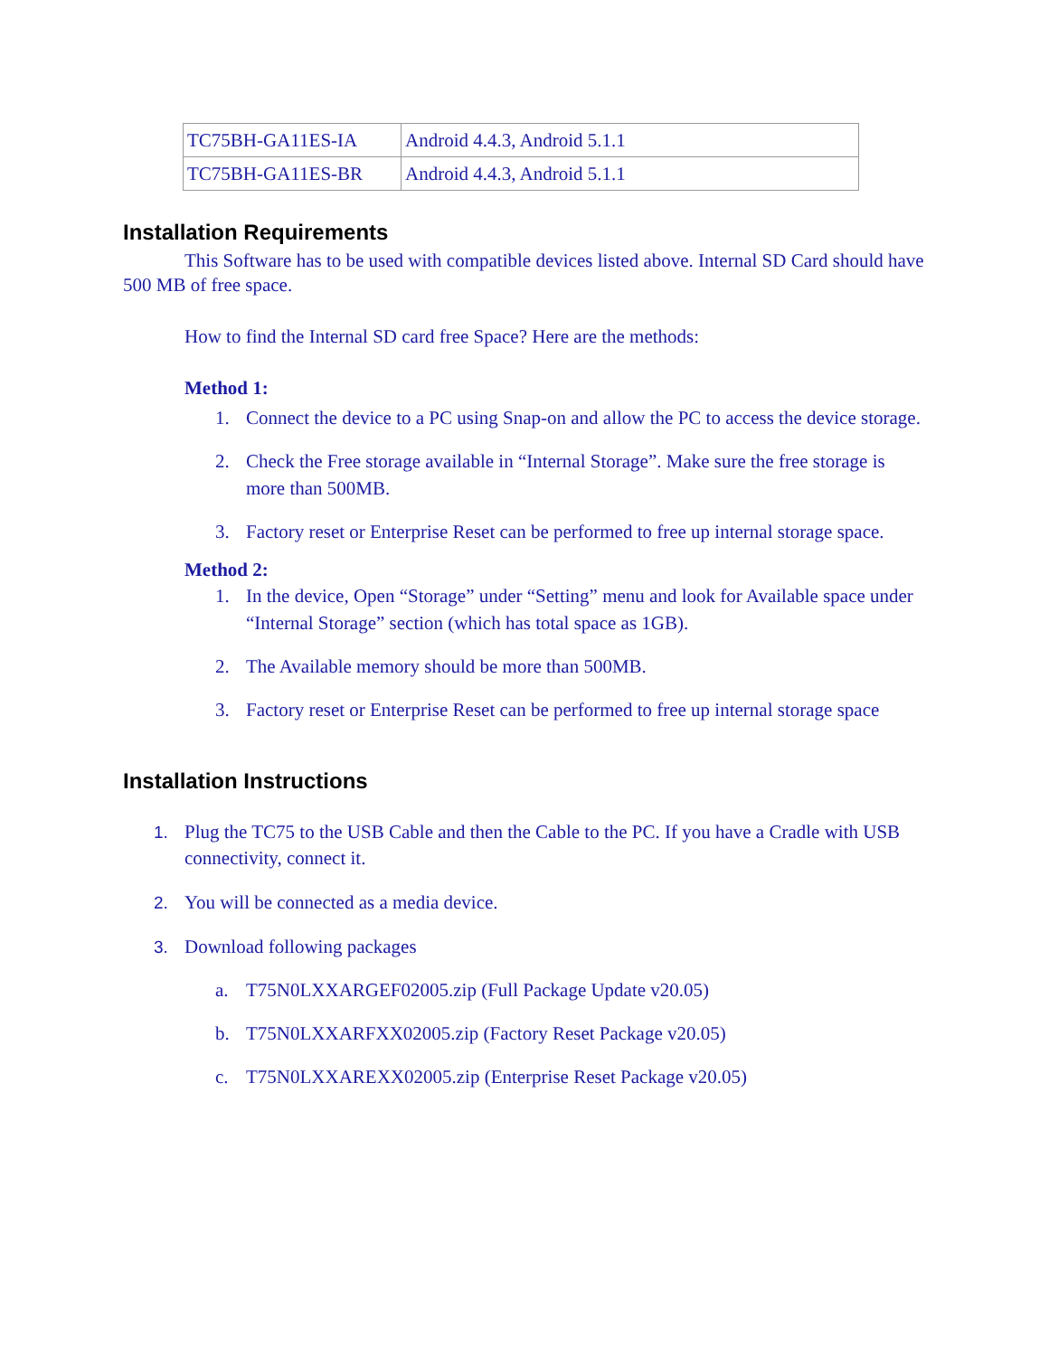| TC75BH-GA11ES-IA | Android 4.4.3, Android 5.1.1 |
| TC75BH-GA11ES-BR | Android 4.4.3, Android 5.1.1 |
Installation Requirements
This Software has to be used with compatible devices listed above. Internal SD Card should have 500 MB of free space.
How to find the Internal SD card free Space? Here are the methods:
Method 1:
1. Connect the device to a PC using Snap-on and allow the PC to access the device storage.
2. Check the Free storage available in “Internal Storage”. Make sure the free storage is more than 500MB.
3. Factory reset or Enterprise Reset can be performed to free up internal storage space.
Method 2:
1. In the device, Open “Storage” under “Setting” menu and look for Available space under “Internal Storage” section (which has total space as 1GB).
2. The Available memory should be more than 500MB.
3. Factory reset or Enterprise Reset can be performed to free up internal storage space
Installation Instructions
1. Plug the TC75 to the USB Cable and then the Cable to the PC. If you have a Cradle with USB connectivity, connect it.
2. You will be connected as a media device.
3. Download following packages
a. T75N0LXXARGEF02005.zip (Full Package Update v20.05)
b. T75N0LXXARFXX02005.zip (Factory Reset Package v20.05)
c. T75N0LXXAREXX02005.zip (Enterprise Reset Package v20.05)